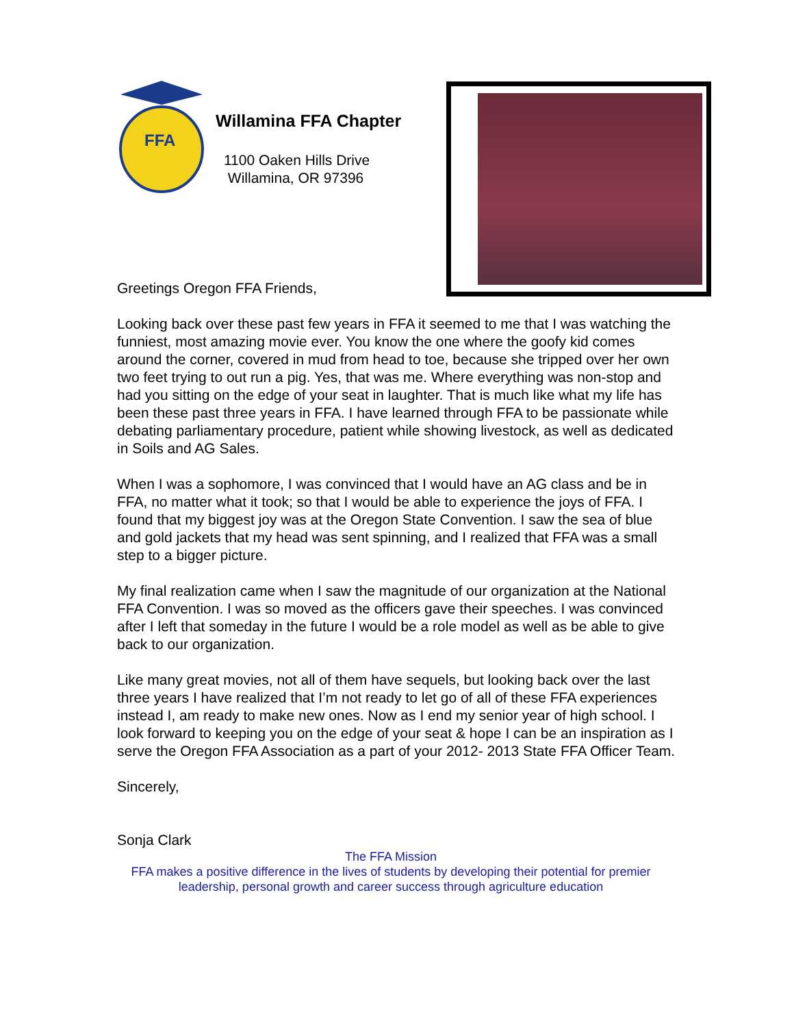FFA
Willamina FFA Chapter
1100 Oaken Hills Drive
Willamina, OR 97396
Greetings Oregon FFA Friends,
Looking back over these past few years in FFA it seemed to me that I was watching the funniest, most amazing movie ever. You know the one where the goofy kid comes around the corner, covered in mud from head to toe, because she tripped over her own two feet trying to out run a pig. Yes, that was me. Where everything was non-stop and had you sitting on the edge of your seat in laughter. That is much like what my life has been these past three years in FFA. I have learned through FFA to be passionate while debating parliamentary procedure, patient while showing livestock, as well as dedicated in Soils and AG Sales.
When I was a sophomore, I was convinced that I would have an AG class and be in FFA, no matter what it took; so that I would be able to experience the joys of FFA. I found that my biggest joy was at the Oregon State Convention. I saw the sea of blue and gold jackets that my head was sent spinning, and I realized that FFA was a small step to a bigger picture.
My final realization came when I saw the magnitude of our organization at the National FFA Convention. I was so moved as the officers gave their speeches. I was convinced after I left that someday in the future I would be a role model as well as be able to give back to our organization.
Like many great movies, not all of them have sequels, but looking back over the last three years I have realized that I’m not ready to let go of all of these FFA experiences instead I, am ready to make new ones. Now as I end my senior year of high school. I look forward to keeping you on the edge of your seat & hope I can be an inspiration as I serve the Oregon FFA Association as a part of your 2012- 2013 State FFA Officer Team.
Sincerely,
Sonja Clark
The FFA Mission
FFA makes a positive difference in the lives of students by developing their potential for premier leadership, personal growth and career success through agriculture education